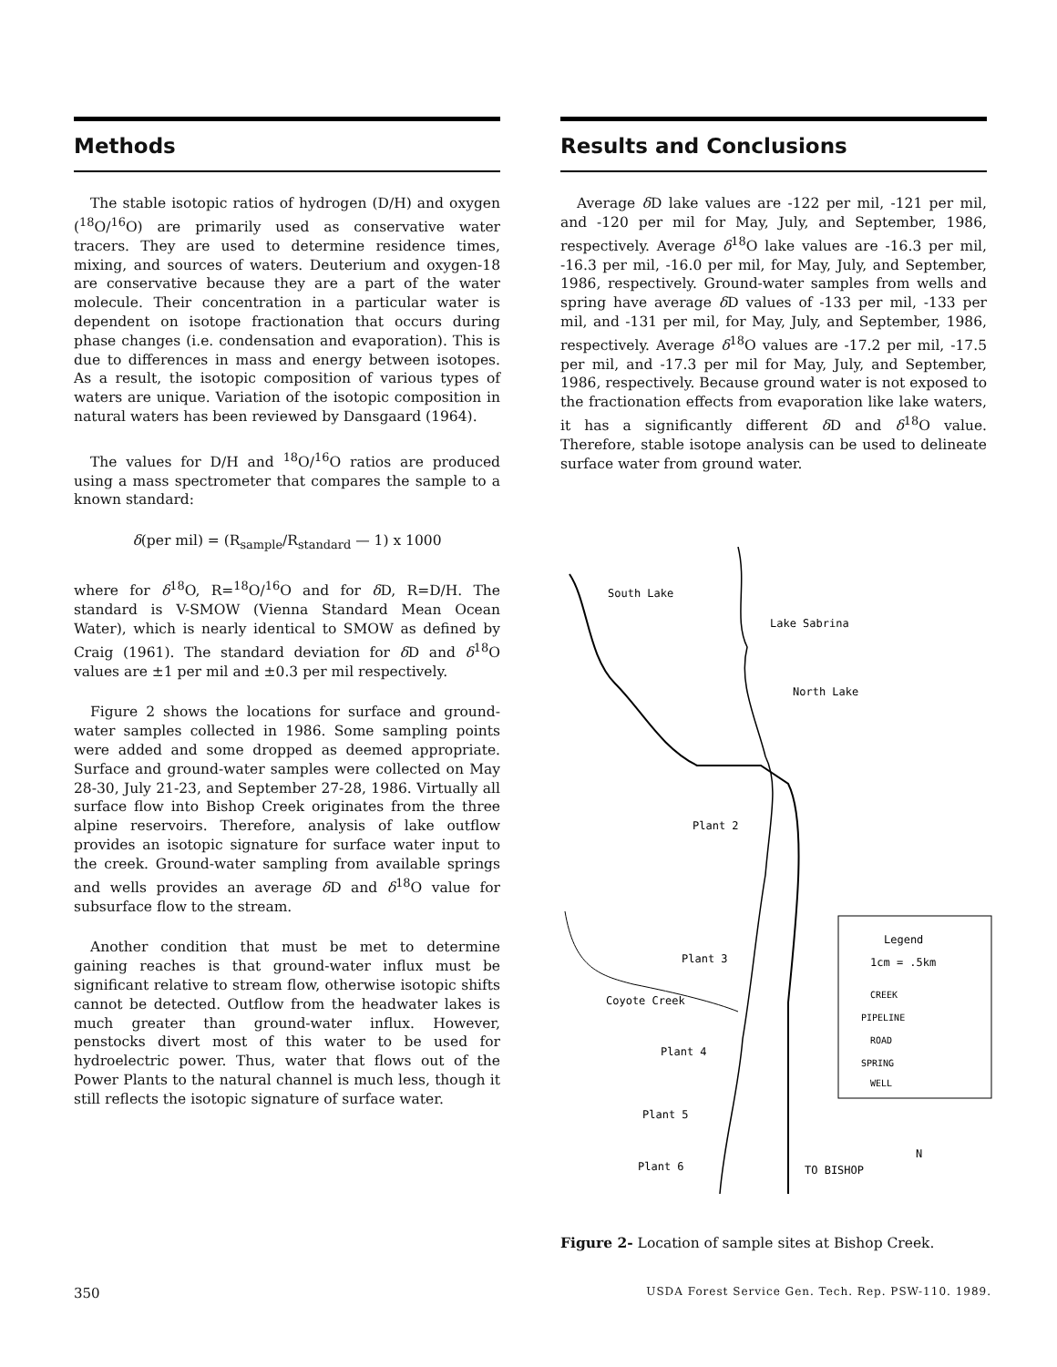Methods
The stable isotopic ratios of hydrogen (D/H) and oxygen (<sup>18</sup>O/<sup>16</sup>O) are primarily used as conservative water tracers. They are used to determine residence times, mixing, and sources of waters. Deuterium and oxygen-18 are conservative because they are a part of the water molecule. Their concentration in a particular water is dependent on isotope fractionation that occurs during phase changes (i.e. condensation and evaporation). This is due to differences in mass and energy between isotopes. As a result, the isotopic composition of various types of waters are unique. Variation of the isotopic composition in natural waters has been reviewed by Dansgaard (1964).
The values for D/H and <sup>18</sup>O/<sup>16</sup>O ratios are produced using a mass spectrometer that compares the sample to a known standard:
δ(per mil) = (R<sub>sample</sub>/R<sub>standard</sub> — 1) x 1000
where for δ<sup>18</sup>O, R=<sup>18</sup>O/<sup>16</sup>O and for δ D, R=D/H. The standard is V-SMOW (Vienna Standard Mean Ocean Water), which is nearly identical to SMOW as defined by Craig (1961). The standard deviation for δ D and δ<sup>18</sup>O values are ±1 per mil and ±0.3 per mil respectively.
Figure 2 shows the locations for surface and ground-water samples collected in 1986. Some sampling points were added and some dropped as deemed appropriate. Surface and ground-water samples were collected on May 28-30, July 21-23, and September 27-28, 1986. Virtually all surface flow into Bishop Creek originates from the three alpine reservoirs. Therefore, analysis of lake outflow provides an isotopic signature for surface water input to the creek. Ground-water sampling from available springs and wells provides an average δ D and δ<sup>18</sup>O value for subsurface flow to the stream.
Another condition that must be met to determine gaining reaches is that ground-water influx must be significant relative to stream flow, otherwise isotopic shifts cannot be detected. Outflow from the headwater lakes is much greater than ground-water influx. However, penstocks divert most of this water to be used for hydroelectric power. Thus, water that flows out of the Power Plants to the natural channel is much less, though it still reflects the isotopic signature of surface water.
Results and Conclusions
Average δ D lake values are -122 per mil, -121 per mil, and -120 per mil for May, July, and September, 1986, respectively. Average δ<sup>18</sup>O lake values are -16.3 per mil, -16.3 per mil, -16.0 per mil, for May, July, and September, 1986, respectively. Ground-water samples from wells and spring have average δ D values of -133 per mil, -133 per mil, and -131 per mil, for May, July, and September, 1986, respectively. Average δ<sup>18</sup>O values are -17.2 per mil, -17.5 per mil, and -17.3 per mil for May, July, and September, 1986, respectively. Because ground water is not exposed to the fractionation effects from evaporation like lake waters, it has a significantly different δ D and δ<sup>18</sup>O value. Therefore, stable isotope analysis can be used to delineate surface water from ground water.
South Lake
Lake Sabrina
North Lake
Plant 2
Plant 3
Coyote Creek
Plant 4
Plant 5
Plant 6
TO BISHOP
N
Legend
1cm = .5km
CREEK
PIPELINE
ROAD
SPRING
WELL
Figure 2- Location of sample sites at Bishop Creek.
350 USDA Forest Service Gen. Tech. Rep. PSW-110. 1989.